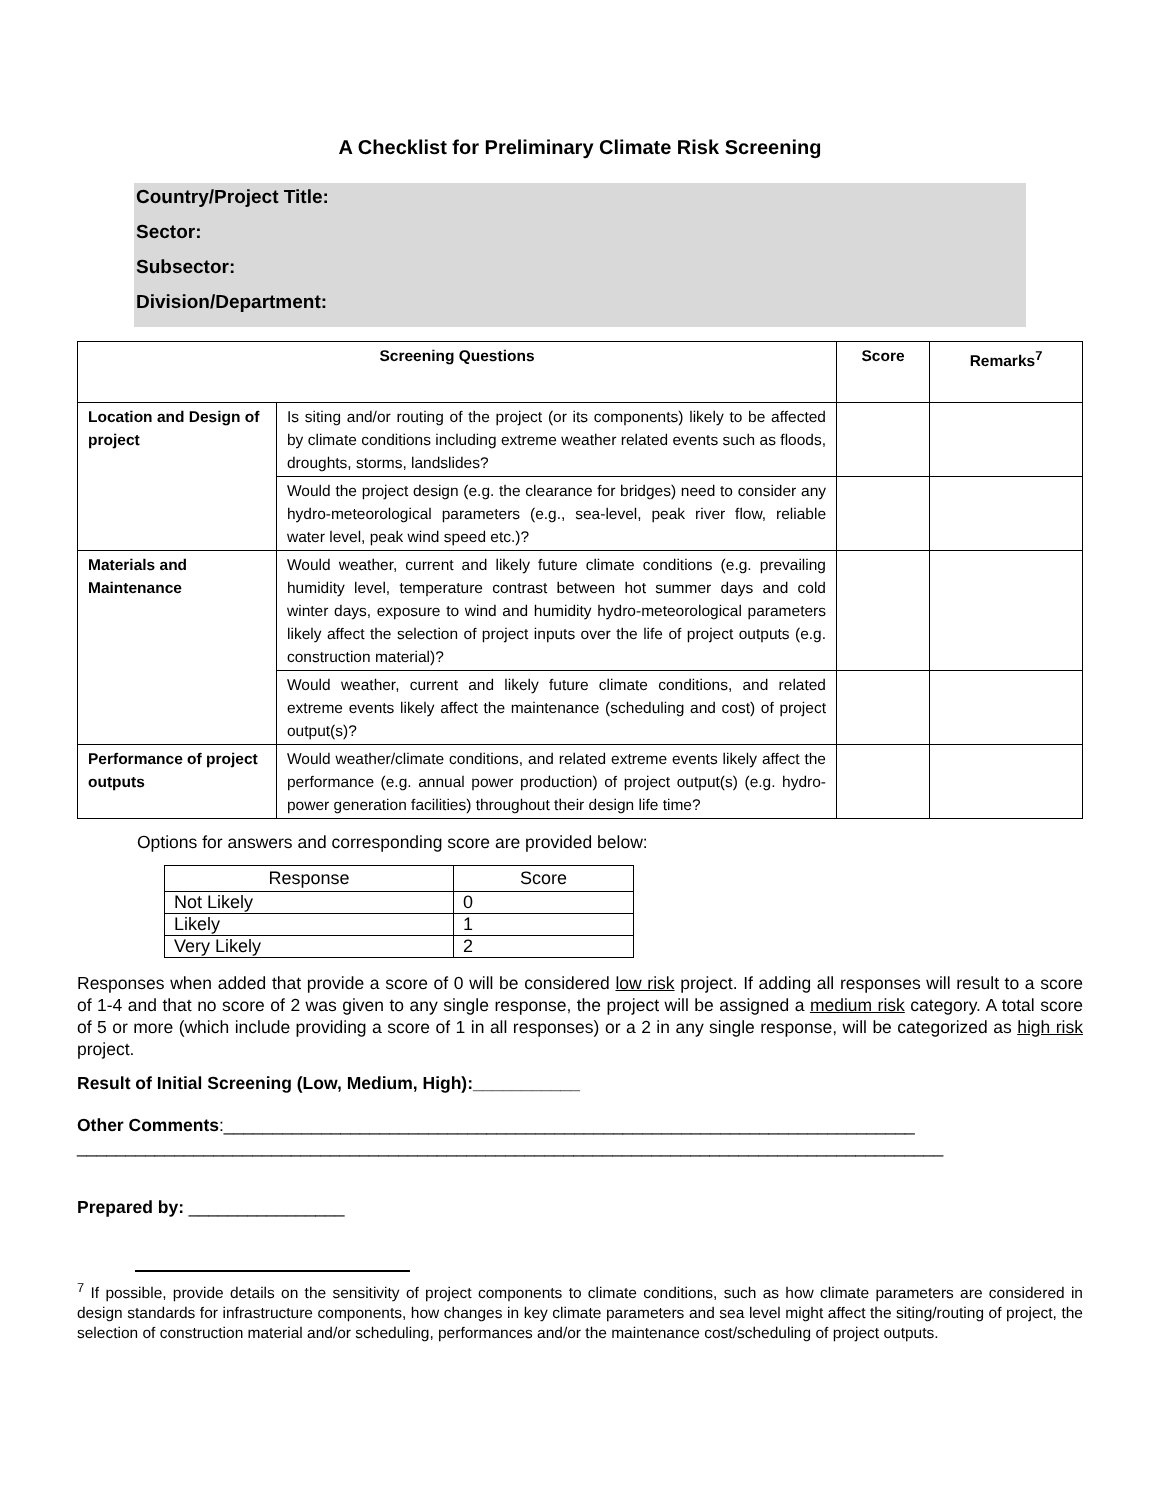A Checklist for Preliminary Climate Risk Screening
Country/Project Title:
Sector:
Subsector:
Division/Department:
| Screening Questions | | Score | Remarks<sup>7</sup> |
| --- | --- | --- | --- |
| Location and Design of project | Is siting and/or routing of the project (or its components) likely to be affected by climate conditions including extreme weather related events such as floods, droughts, storms, landslides? | | |
| | Would the project design (e.g. the clearance for bridges) need to consider any hydro-meteorological parameters (e.g., sea-level, peak river flow, reliable water level, peak wind speed etc.)? | | |
| Materials and Maintenance | Would weather, current and likely future climate conditions (e.g. prevailing humidity level, temperature contrast between hot summer days and cold winter days, exposure to wind and humidity hydro-meteorological parameters likely affect the selection of project inputs over the life of project outputs (e.g. construction material)? | | |
| | Would weather, current and likely future climate conditions, and related extreme events likely affect the maintenance (scheduling and cost) of project output(s)? | | |
| Performance of project outputs | Would weather/climate conditions, and related extreme events likely affect the performance (e.g. annual power production) of project output(s) (e.g. hydro-power generation facilities) throughout their design life time? | | |
Options for answers and corresponding score are provided below:
| Response | Score |
| Not Likely | 0 |
| Likely | 1 |
| Very Likely | 2 |
Responses when added that provide a score of 0 will be considered low risk project. If adding all responses will result to a score of 1-4 and that no score of 2 was given to any single response, the project will be assigned a medium risk category. A total score of 5 or more (which include providing a score of 1 in all responses) or a 2 in any single response, will be categorized as high risk project.
Result of Initial Screening (Low, Medium, High):___________
Other Comments:_______________________________________________________________________
_________________________________________________________________________________________
Prepared by: ________________
<sup>7</sup> If possible, provide details on the sensitivity of project components to climate conditions, such as how climate parameters are considered in design standards for infrastructure components, how changes in key climate parameters and sea level might affect the siting/routing of project, the selection of construction material and/or scheduling, performances and/or the maintenance cost/scheduling of project outputs.